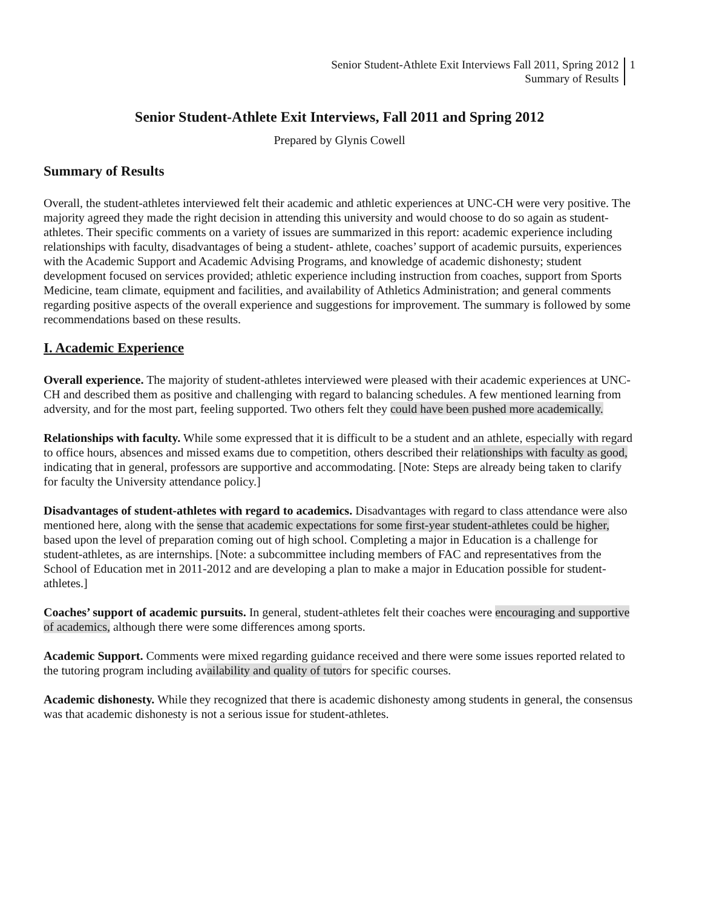Senior Student-Athlete Exit Interviews Fall 2011, Spring 2012
Summary of Results
1
Senior Student-Athlete Exit Interviews, Fall 2011 and Spring 2012
Prepared by Glynis Cowell
Summary of Results
Overall, the student-athletes interviewed felt their academic and athletic experiences at UNC-CH were very positive. The majority agreed they made the right decision in attending this university and would choose to do so again as student-athletes. Their specific comments on a variety of issues are summarized in this report: academic experience including relationships with faculty, disadvantages of being a student- athlete, coaches’ support of academic pursuits, experiences with the Academic Support and Academic Advising Programs, and knowledge of academic dishonesty; student development focused on services provided; athletic experience including instruction from coaches, support from Sports Medicine, team climate, equipment and facilities, and availability of Athletics Administration; and general comments regarding positive aspects of the overall experience and suggestions for improvement. The summary is followed by some recommendations based on these results.
I. Academic Experience
Overall experience. The majority of student-athletes interviewed were pleased with their academic experiences at UNC-CH and described them as positive and challenging with regard to balancing schedules. A few mentioned learning from adversity, and for the most part, feeling supported. Two others felt they could have been pushed more academically.
Relationships with faculty. While some expressed that it is difficult to be a student and an athlete, especially with regard to office hours, absences and missed exams due to competition, others described their relationships with faculty as good, indicating that in general, professors are supportive and accommodating. [Note: Steps are already being taken to clarify for faculty the University attendance policy.]
Disadvantages of student-athletes with regard to academics. Disadvantages with regard to class attendance were also mentioned here, along with the sense that academic expectations for some first-year student-athletes could be higher, based upon the level of preparation coming out of high school. Completing a major in Education is a challenge for student-athletes, as are internships. [Note: a subcommittee including members of FAC and representatives from the School of Education met in 2011-2012 and are developing a plan to make a major in Education possible for student-athletes.]
Coaches’ support of academic pursuits. In general, student-athletes felt their coaches were encouraging and supportive of academics, although there were some differences among sports.
Academic Support. Comments were mixed regarding guidance received and there were some issues reported related to the tutoring program including availability and quality of tutors for specific courses.
Academic dishonesty. While they recognized that there is academic dishonesty among students in general, the consensus was that academic dishonesty is not a serious issue for student-athletes.